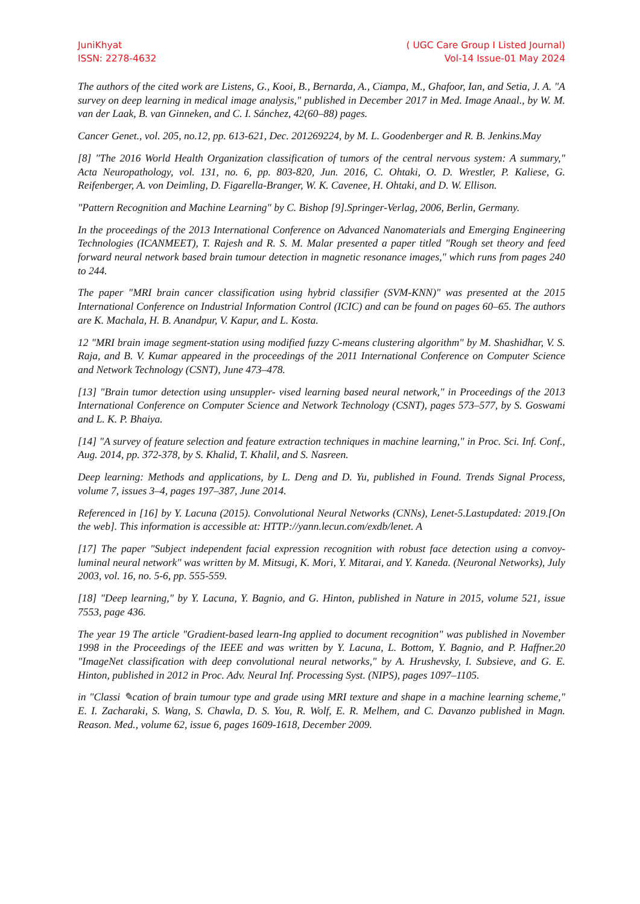JuniKhyat
ISSN: 2278-4632
( UGC Care Group I Listed Journal)
Vol-14 Issue-01 May 2024
The authors of the cited work are Listens, G., Kooi, B., Bernarda, A., Ciampa, M., Ghafoor, Ian, and Setia, J. A. "A survey on deep learning in medical image analysis," published in December 2017 in Med. Image Anaal., by W. M. van der Laak, B. van Ginneken, and C. I. Sánchez, 42(60–88) pages.
Cancer Genet., vol. 205, no.12, pp. 613-621, Dec. 201269224, by M. L. Goodenberger and R. B. Jenkins.May
[8] "The 2016 World Health Organization classification of tumors of the central nervous system: A summary," Acta Neuropathology, vol. 131, no. 6, pp. 803-820, Jun. 2016, C. Ohtaki, O. D. Wrestler, P. Kaliese, G. Reifenberger, A. von Deimling, D. Figarella-Branger, W. K. Cavenee, H. Ohtaki, and D. W. Ellison.
"Pattern Recognition and Machine Learning" by C. Bishop [9].Springer-Verlag, 2006, Berlin, Germany.
In the proceedings of the 2013 International Conference on Advanced Nanomaterials and Emerging Engineering Technologies (ICANMEET), T. Rajesh and R. S. M. Malar presented a paper titled "Rough set theory and feed forward neural network based brain tumour detection in magnetic resonance images," which runs from pages 240 to 244.
The paper "MRI brain cancer classification using hybrid classifier (SVM-KNN)" was presented at the 2015 International Conference on Industrial Information Control (ICIC) and can be found on pages 60–65. The authors are K. Machala, H. B. Anandpur, V. Kapur, and L. Kosta.
12 "MRI brain image segment-station using modified fuzzy C-means clustering algorithm" by M. Shashidhar, V. S. Raja, and B. V. Kumar appeared in the proceedings of the 2011 International Conference on Computer Science and Network Technology (CSNT), June 473–478.
[13] "Brain tumor detection using unsuppler- vised learning based neural network," in Proceedings of the 2013 International Conference on Computer Science and Network Technology (CSNT), pages 573–577, by S. Goswami and L. K. P. Bhaiya.
[14] "A survey of feature selection and feature extraction techniques in machine learning," in Proc. Sci. Inf. Conf., Aug. 2014, pp. 372-378, by S. Khalid, T. Khalil, and S. Nasreen.
Deep learning: Methods and applications, by L. Deng and D. Yu, published in Found. Trends Signal Process, volume 7, issues 3–4, pages 197–387, June 2014.
Referenced in [16] by Y. Lacuna (2015). Convolutional Neural Networks (CNNs), Lenet-5.Lastupdated: 2019.[On the web]. This information is accessible at: HTTP://yann.lecun.com/exdb/lenet. A
[17] The paper "Subject independent facial expression recognition with robust face detection using a convoy-luminal neural network" was written by M. Mitsugi, K. Mori, Y. Mitarai, and Y. Kaneda. (Neuronal Networks), July 2003, vol. 16, no. 5-6, pp. 555-559.
[18] "Deep learning," by Y. Lacuna, Y. Bagnio, and G. Hinton, published in Nature in 2015, volume 521, issue 7553, page 436.
The year 19 The article "Gradient-based learn-Ing applied to document recognition" was published in November 1998 in the Proceedings of the IEEE and was written by Y. Lacuna, L. Bottom, Y. Bagnio, and P. Haffner.20 "ImageNet classification with deep convolutional neural networks," by A. Hrushevsky, I. Subsieve, and G. E. Hinton, published in 2012 in Proc. Adv. Neural Inf. Processing Syst. (NIPS), pages 1097–1105.
in "Classi ✎cation of brain tumour type and grade using MRI texture and shape in a machine learning scheme," E. I. Zacharaki, S. Wang, S. Chawla, D. S. You, R. Wolf, E. R. Melhem, and C. Davanzo published in Magn. Reason. Med., volume 62, issue 6, pages 1609-1618, December 2009.